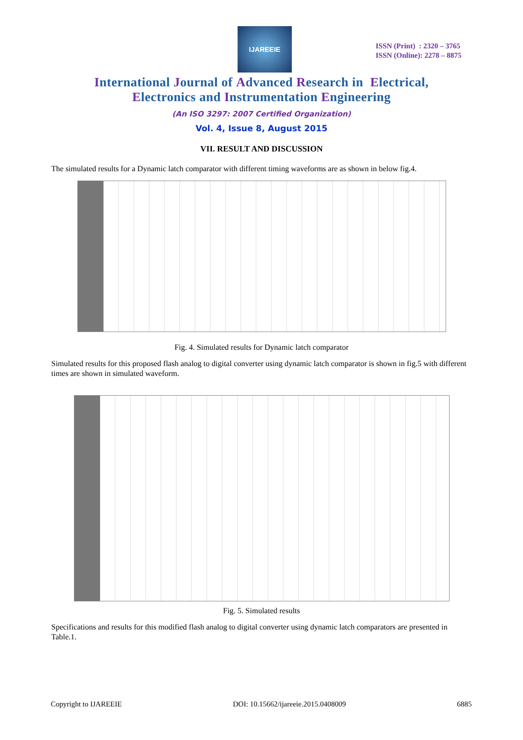IJAREEIE
ISSN (Print) : 2320 – 3765
ISSN (Online): 2278 – 8875
International Journal of Advanced Research in Electrical,
Electronics and Instrumentation Engineering
(An ISO 3297: 2007 Certified Organization)
Vol. 4, Issue 8, August 2015
VII. RESULT AND DISCUSSION
The simulated results for a Dynamic latch comparator with different timing waveforms are as shown in below fig.4.
Fig. 4. Simulated results for Dynamic latch comparator
Simulated results for this proposed flash analog to digital converter using dynamic latch comparator is shown in fig.5 with different times are shown in simulated waveform.
Fig. 5. Simulated results
Specifications and results for this modified flash analog to digital converter using dynamic latch comparators are presented in Table.1.
Copyright to IJAREEIE DOI: 10.15662/ijareeie.2015.0408009 6885